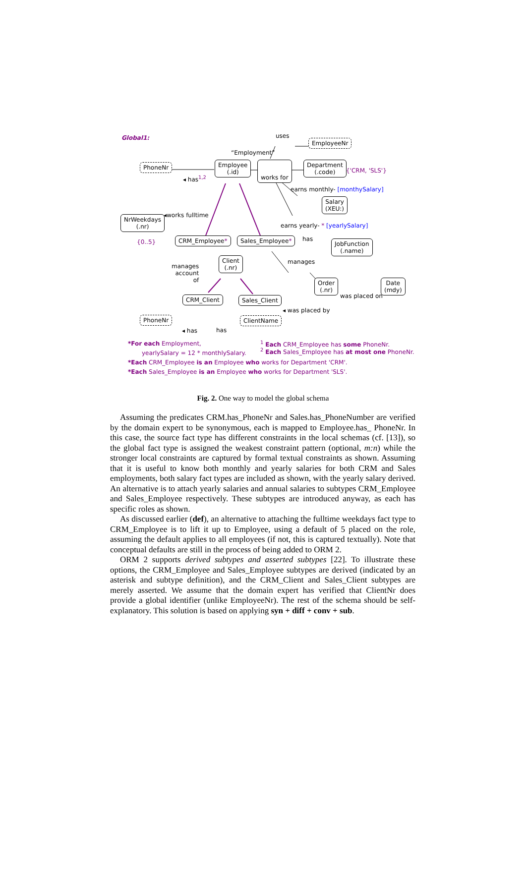Global1: uses
EmployeeNr
“Employment”
PhoneNr
Employee
(.id)
works for
Department
(.code)
{'CRM, 'SLS'}
◂ has<sup>1,2</sup>
earns monthly- [monthySalary]
Salary
(XEU:)
◂works fulltime
NrWeekdays
(.nr)
earns yearly- * [yearlySalary]
{0..5} has
CRM_Employee* Sales_Employee*
JobFunction
(.name)
Client
(.nr)
manages
manages
account
of
Order
(.nr)
Date
(mdy)
was placed on
CRM_Client Sales_Client
◂ was placed by
PhoneNr ClientName
◂ has has
*For each Employment,
yearlySalary = 12 * monthlySalary.
<sup>1</sup> Each CRM_Employee has some PhoneNr.
<sup>2</sup> Each Sales_Employee has at most one PhoneNr.
*Each CRM_Employee is an Employee who works for Department 'CRM'.
*Each Sales_Employee is an Employee who works for Department 'SLS'.
Fig. 2. One way to model the global schema
Assuming the predicates CRM.has_PhoneNr and Sales.has_PhoneNumber are verified by the domain expert to be synonymous, each is mapped to Employee.has_ PhoneNr. In this case, the source fact type has different constraints in the local schemas (cf. [13]), so the global fact type is assigned the weakest constraint pattern (optional, m:n) while the stronger local constraints are captured by formal textual constraints as shown. Assuming that it is useful to know both monthly and yearly salaries for both CRM and Sales employments, both salary fact types are included as shown, with the yearly salary derived. An alternative is to attach yearly salaries and annual salaries to subtypes CRM_Employee and Sales_Employee respectively. These subtypes are introduced anyway, as each has specific roles as shown.
As discussed earlier (def), an alternative to attaching the fulltime weekdays fact type to CRM_Employee is to lift it up to Employee, using a default of 5 placed on the role, assuming the default applies to all employees (if not, this is captured textually). Note that conceptual defaults are still in the process of being added to ORM 2.
ORM 2 supports derived subtypes and asserted subtypes [22]. To illustrate these options, the CRM_Employee and Sales_Employee subtypes are derived (indicated by an asterisk and subtype definition), and the CRM_Client and Sales_Client subtypes are merely asserted. We assume that the domain expert has verified that ClientNr does provide a global identifier (unlike EmployeeNr). The rest of the schema should be self-explanatory. This solution is based on applying syn + diff + conv + sub.